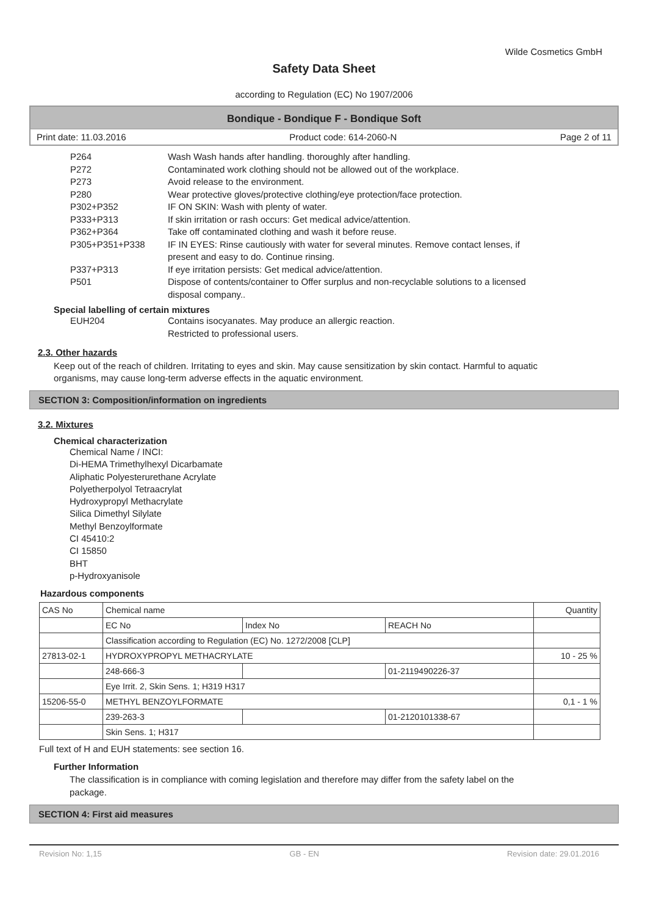Wilde Cosmetics GmbH
Safety Data Sheet
according to Regulation (EC) No 1907/2006
Bondique - Bondique F - Bondique Soft
Print date: 11.03.2016 Product code: 614-2060-N Page 2 of 11
P264 Wash Wash hands after handling. thoroughly after handling.
P272 Contaminated work clothing should not be allowed out of the workplace.
P273 Avoid release to the environment.
P280 Wear protective gloves/protective clothing/eye protection/face protection.
P302+P352 IF ON SKIN: Wash with plenty of water.
P333+P313 If skin irritation or rash occurs: Get medical advice/attention.
P362+P364 Take off contaminated clothing and wash it before reuse.
P305+P351+P338 IF IN EYES: Rinse cautiously with water for several minutes. Remove contact lenses, if present and easy to do. Continue rinsing.
P337+P313 If eye irritation persists: Get medical advice/attention.
P501 Dispose of contents/container to Offer surplus and non-recyclable solutions to a licensed disposal company..
Special labelling of certain mixtures
EUH204 Contains isocyanates. May produce an allergic reaction.
Restricted to professional users.
2.3. Other hazards
Keep out of the reach of children. Irritating to eyes and skin. May cause sensitization by skin contact. Harmful to aquatic organisms, may cause long-term adverse effects in the aquatic environment.
SECTION 3: Composition/information on ingredients
3.2. Mixtures
Chemical characterization
Chemical Name / INCI:
Di-HEMA Trimethylhexyl Dicarbamate
Aliphatic Polyesterurethane Acrylate
Polyetherpolyol Tetraacrylat
Hydroxypropyl Methacrylate
Silica Dimethyl Silylate
Methyl Benzoylformate
CI 45410:2
CI 15850
BHT
p-Hydroxyanisole
Hazardous components
| CAS No | Chemical name | | | Quantity |
| | EC No | Index No | REACH No | |
| | Classification according to Regulation (EC) No. 1272/2008 [CLP] | | | |
| 27813-02-1 | HYDROXYPROPYL METHACRYLATE | | | 10 - 25 % |
| | 248-666-3 | | 01-2119490226-37 | |
| | Eye Irrit. 2, Skin Sens. 1; H319 H317 | | | |
| 15206-55-0 | METHYL BENZOYLFORMATE | | | 0,1 - 1 % |
| | 239-263-3 | | 01-2120101338-67 | |
| | Skin Sens. 1; H317 | | | |
Full text of H and EUH statements: see section 16.
Further Information
The classification is in compliance with coming legislation and therefore may differ from the safety label on the package.
SECTION 4: First aid measures
Revision No: 1,15 GB - EN Revision date: 29.01.2016